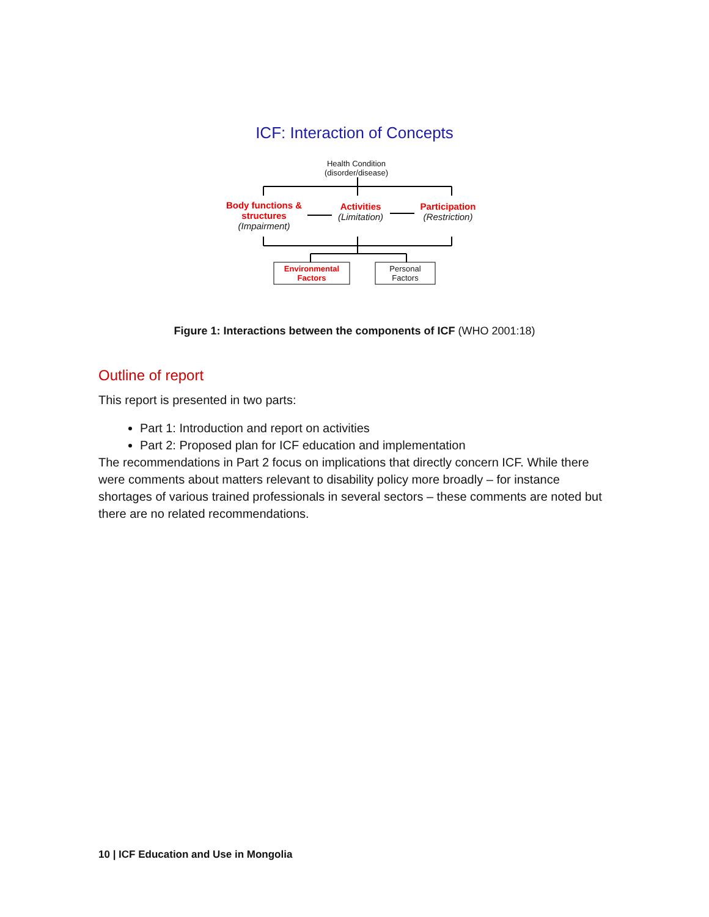ICF: Interaction of Concepts
Health Condition
(disorder/disease)
Body functions &
structures
(Impairment)
Activities
(Limitation)
Participation
(Restriction)
Environmental
Factors
Personal
Factors
Figure 1: Interactions between the components of ICF (WHO 2001:18)
Outline of report
This report is presented in two parts:
Part 1: Introduction and report on activities
Part 2: Proposed plan for ICF education and implementation
The recommendations in Part 2 focus on implications that directly concern ICF. While there were comments about matters relevant to disability policy more broadly – for instance shortages of various trained professionals in several sectors – these comments are noted but there are no related recommendations.
10 | ICF Education and Use in Mongolia